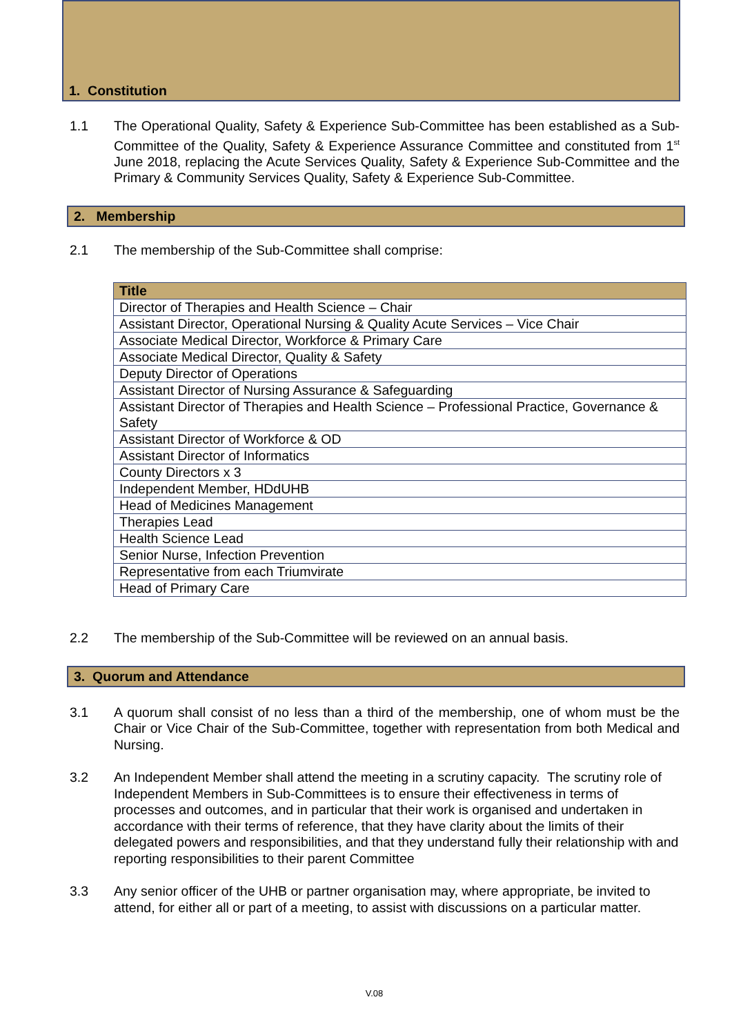1. Constitution
1.1 The Operational Quality, Safety & Experience Sub-Committee has been established as a Sub-Committee of the Quality, Safety & Experience Assurance Committee and constituted from 1<sup>st</sup> June 2018, replacing the Acute Services Quality, Safety & Experience Sub-Committee and the Primary & Community Services Quality, Safety & Experience Sub-Committee.
2. Membership
2.1 The membership of the Sub-Committee shall comprise:
| Title |
| --- |
| Director of Therapies and Health Science – Chair |
| Assistant Director, Operational Nursing & Quality Acute Services – Vice Chair |
| Associate Medical Director, Workforce & Primary Care |
| Associate Medical Director, Quality & Safety |
| Deputy Director of Operations |
| Assistant Director of Nursing Assurance & Safeguarding |
| Assistant Director of Therapies and Health Science – Professional Practice, Governance & Safety |
| Assistant Director of Workforce & OD |
| Assistant Director of Informatics |
| County Directors x 3 |
| Independent Member, HDdUHB |
| Head of Medicines Management |
| Therapies Lead |
| Health Science Lead |
| Senior Nurse, Infection Prevention |
| Representative from each Triumvirate |
| Head of Primary Care |
2.2 The membership of the Sub-Committee will be reviewed on an annual basis.
3. Quorum and Attendance
3.1 A quorum shall consist of no less than a third of the membership, one of whom must be the Chair or Vice Chair of the Sub-Committee, together with representation from both Medical and Nursing.
3.2 An Independent Member shall attend the meeting in a scrutiny capacity. The scrutiny role of Independent Members in Sub-Committees is to ensure their effectiveness in terms of processes and outcomes, and in particular that their work is organised and undertaken in accordance with their terms of reference, that they have clarity about the limits of their delegated powers and responsibilities, and that they understand fully their relationship with and reporting responsibilities to their parent Committee
3.3 Any senior officer of the UHB or partner organisation may, where appropriate, be invited to attend, for either all or part of a meeting, to assist with discussions on a particular matter.
V.08